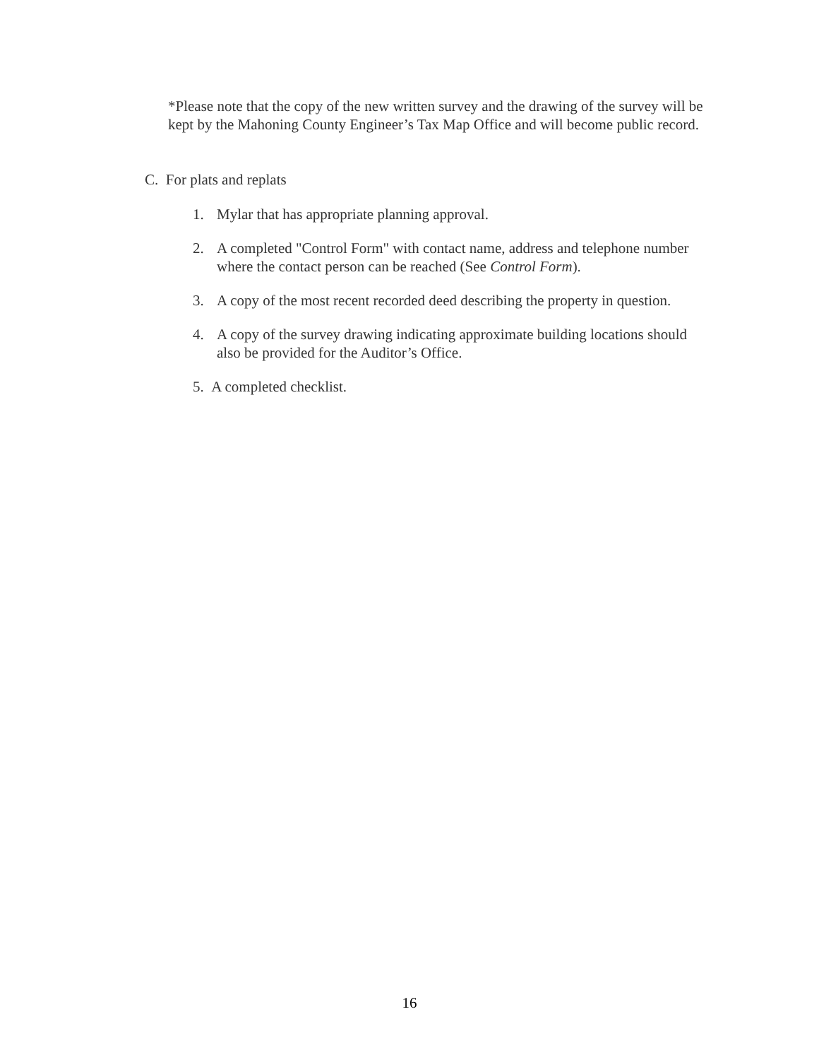*Please note that the copy of the new written survey and the drawing of the survey will be kept by the Mahoning County Engineer’s Tax Map Office and will become public record.
C. For plats and replats
1. Mylar that has appropriate planning approval.
2. A completed "Control Form" with contact name, address and telephone number where the contact person can be reached (See Control Form).
3. A copy of the most recent recorded deed describing the property in question.
4. A copy of the survey drawing indicating approximate building locations should also be provided for the Auditor’s Office.
5. A completed checklist.
16